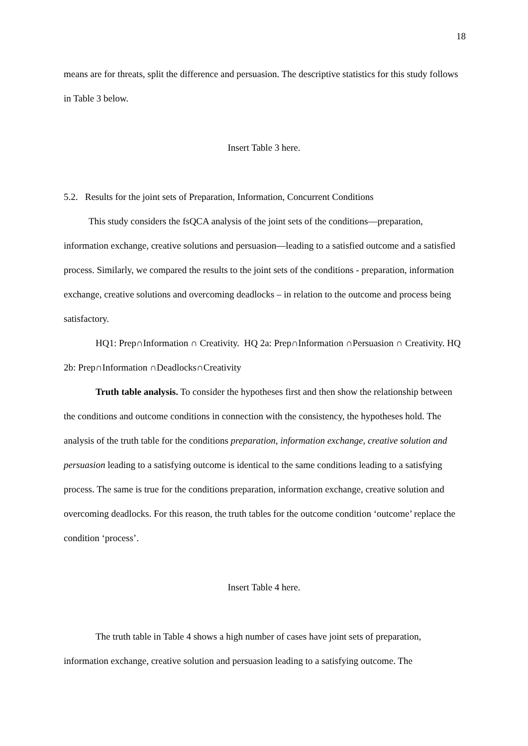18
means are for threats, split the difference and persuasion. The descriptive statistics for this study follows in Table 3 below.
Insert Table 3 here.
5.2. Results for the joint sets of Preparation, Information, Concurrent Conditions
This study considers the fsQCA analysis of the joint sets of the conditions—preparation, information exchange, creative solutions and persuasion—leading to a satisfied outcome and a satisfied process. Similarly, we compared the results to the joint sets of the conditions - preparation, information exchange, creative solutions and overcoming deadlocks – in relation to the outcome and process being satisfactory.
HQ1: Prep∩Information ∩ Creativity. HQ 2a: Prep∩Information ∩Persuasion ∩ Creativity. HQ 2b: Prep∩Information ∩Deadlocks∩Creativity
Truth table analysis. To consider the hypotheses first and then show the relationship between the conditions and outcome conditions in connection with the consistency, the hypotheses hold. The analysis of the truth table for the conditions preparation, information exchange, creative solution and persuasion leading to a satisfying outcome is identical to the same conditions leading to a satisfying process. The same is true for the conditions preparation, information exchange, creative solution and overcoming deadlocks. For this reason, the truth tables for the outcome condition ‘outcome’ replace the condition ‘process’.
Insert Table 4 here.
The truth table in Table 4 shows a high number of cases have joint sets of preparation, information exchange, creative solution and persuasion leading to a satisfying outcome. The